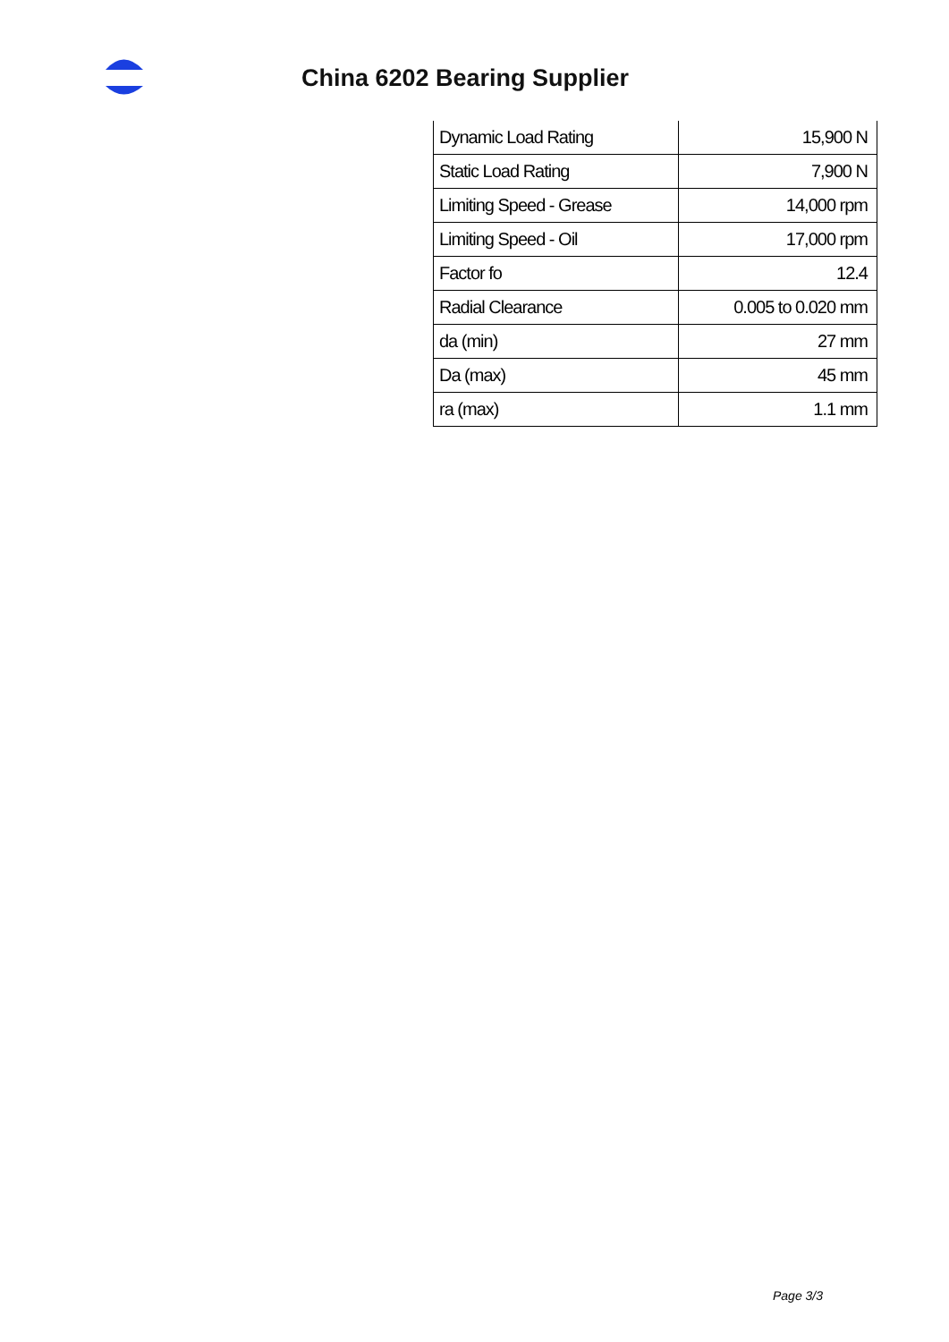China 6202 Bearing Supplier
| Dynamic Load Rating | 15,900 N |
| Static Load Rating | 7,900 N |
| Limiting Speed - Grease | 14,000 rpm |
| Limiting Speed - Oil | 17,000 rpm |
| Factor fo | 12.4 |
| Radial Clearance | 0.005 to 0.020 mm |
| da (min) | 27 mm |
| Da (max) | 45 mm |
| ra (max) | 1.1 mm |
Page 3/3